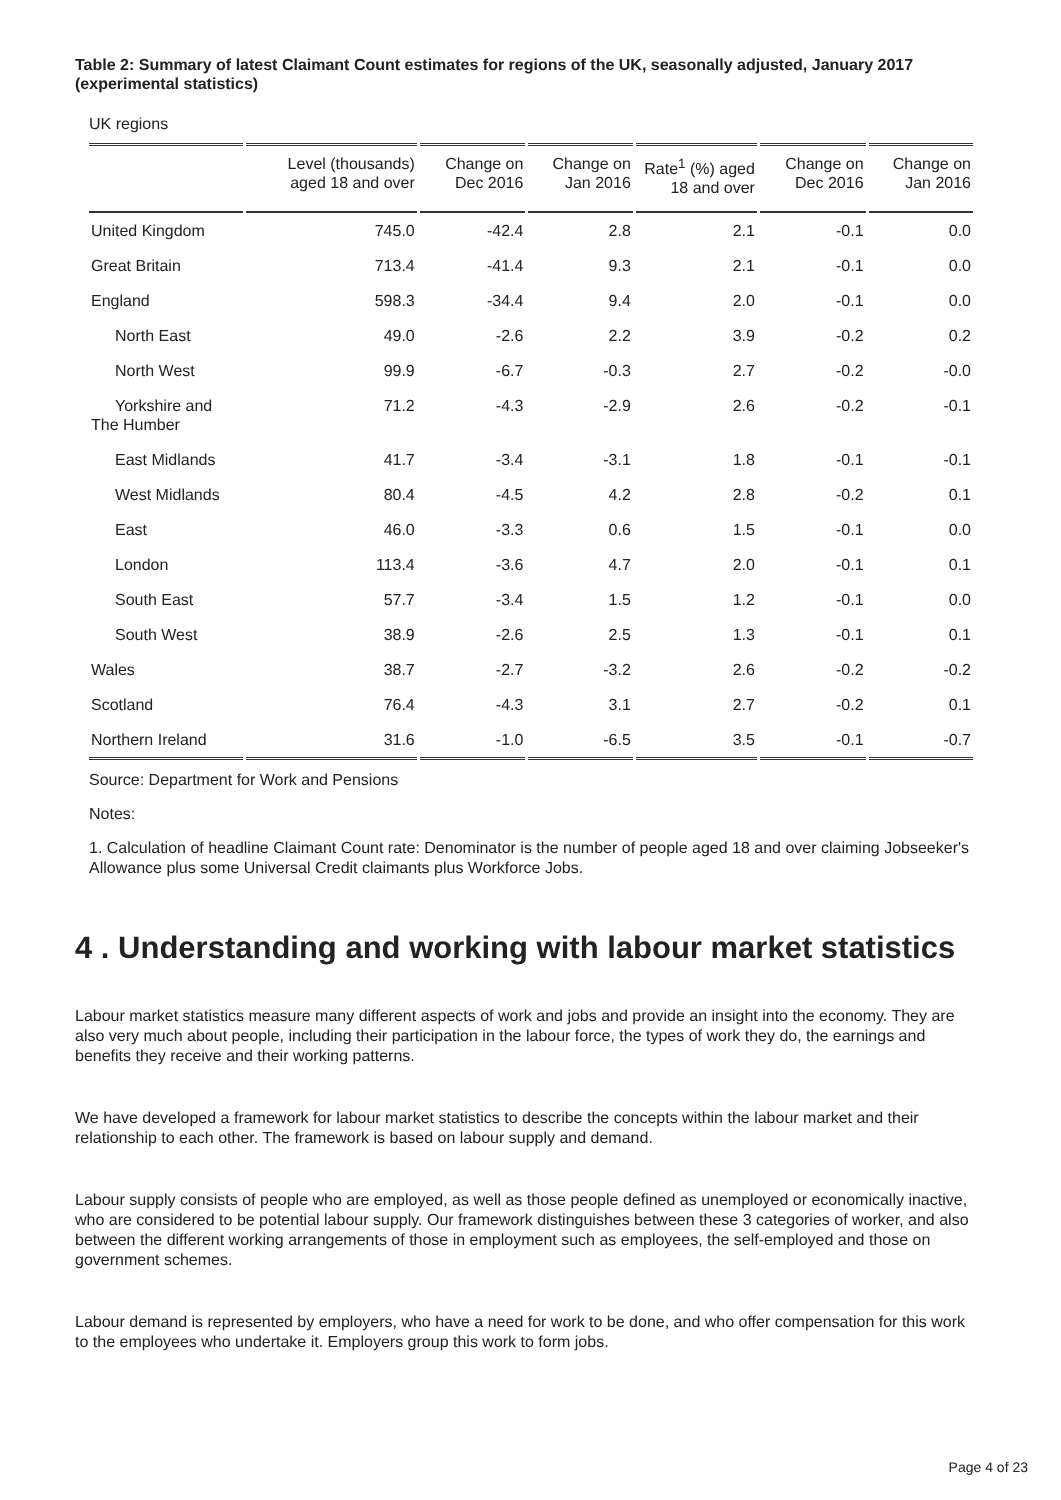Table 2: Summary of latest Claimant Count estimates for regions of the UK, seasonally adjusted, January 2017 (experimental statistics)
UK regions
| | Level (thousands) aged 18 and over | Change on Dec 2016 | Change on Jan 2016 | Rate<sup>1</sup> (%) aged 18 and over | Change on Dec 2016 | Change on Jan 2016 |
| --- | --- | --- | --- | --- | --- | --- |
| United Kingdom | 745.0 | -42.4 | 2.8 | 2.1 | -0.1 | 0.0 |
| Great Britain | 713.4 | -41.4 | 9.3 | 2.1 | -0.1 | 0.0 |
| England | 598.3 | -34.4 | 9.4 | 2.0 | -0.1 | 0.0 |
| North East | 49.0 | -2.6 | 2.2 | 3.9 | -0.2 | 0.2 |
| North West | 99.9 | -6.7 | -0.3 | 2.7 | -0.2 | -0.0 |
| Yorkshire and The Humber | 71.2 | -4.3 | -2.9 | 2.6 | -0.2 | -0.1 |
| East Midlands | 41.7 | -3.4 | -3.1 | 1.8 | -0.1 | -0.1 |
| West Midlands | 80.4 | -4.5 | 4.2 | 2.8 | -0.2 | 0.1 |
| East | 46.0 | -3.3 | 0.6 | 1.5 | -0.1 | 0.0 |
| London | 113.4 | -3.6 | 4.7 | 2.0 | -0.1 | 0.1 |
| South East | 57.7 | -3.4 | 1.5 | 1.2 | -0.1 | 0.0 |
| South West | 38.9 | -2.6 | 2.5 | 1.3 | -0.1 | 0.1 |
| Wales | 38.7 | -2.7 | -3.2 | 2.6 | -0.2 | -0.2 |
| Scotland | 76.4 | -4.3 | 3.1 | 2.7 | -0.2 | 0.1 |
| Northern Ireland | 31.6 | -1.0 | -6.5 | 3.5 | -0.1 | -0.7 |
Source: Department for Work and Pensions
Notes:
1. Calculation of headline Claimant Count rate: Denominator is the number of people aged 18 and over claiming Jobseeker's Allowance plus some Universal Credit claimants plus Workforce Jobs.
4 . Understanding and working with labour market statistics
Labour market statistics measure many different aspects of work and jobs and provide an insight into the economy. They are also very much about people, including their participation in the labour force, the types of work they do, the earnings and benefits they receive and their working patterns.
We have developed a framework for labour market statistics to describe the concepts within the labour market and their relationship to each other. The framework is based on labour supply and demand.
Labour supply consists of people who are employed, as well as those people defined as unemployed or economically inactive, who are considered to be potential labour supply. Our framework distinguishes between these 3 categories of worker, and also between the different working arrangements of those in employment such as employees, the self-employed and those on government schemes.
Labour demand is represented by employers, who have a need for work to be done, and who offer compensation for this work to the employees who undertake it. Employers group this work to form jobs.
Page 4 of 23